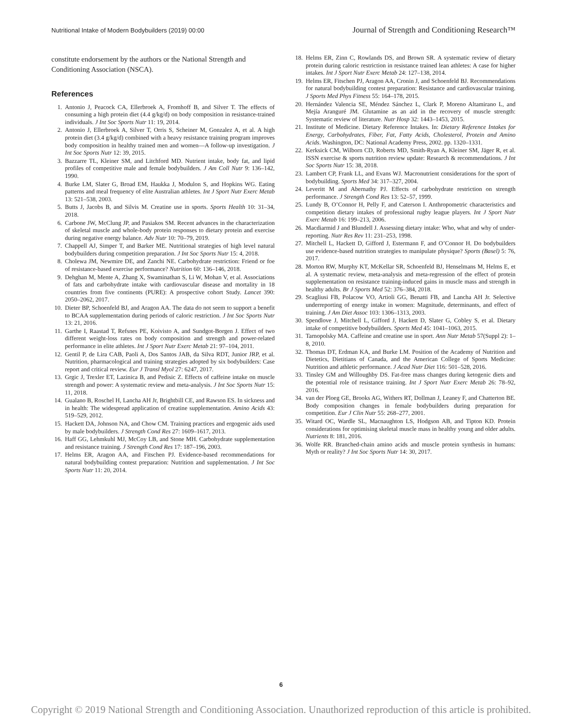Nutritional Intake of Modern Bodybuilders (2019) 00:00 Journal of Strength and Conditioning Research™
constitute endorsement by the authors or the National Strength and Conditioning Association (NSCA).
References
1. Antonio J, Peacock CA, Ellerbroek A, Fromhoff B, and Silver T. The effects of consuming a high protein diet (4.4 g/kg/d) on body composition in resistance-trained individuals. J Int Soc Sports Nutr 11: 19, 2014.
2. Antonio J, Ellerbroek A, Silver T, Orris S, Scheiner M, Gonzalez A, et al. A high protein diet (3.4 g/kg/d) combined with a heavy resistance training program improves body composition in healthy trained men and women—A follow-up investigation. J Int Soc Sports Nutr 12: 39, 2015.
3. Bazzarre TL, Kleiner SM, and Litchford MD. Nutrient intake, body fat, and lipid profiles of competitive male and female bodybuilders. J Am Coll Nutr 9: 136–142, 1990.
4. Burke LM, Slater G, Broad EM, Haukka J, Modulon S, and Hopkins WG. Eating patterns and meal frequency of elite Australian athletes. Int J Sport Nutr Exerc Metab 13: 521–538, 2003.
5. Butts J, Jacobs B, and Silvis M. Creatine use in sports. Sports Health 10: 31–34, 2018.
6. Carbone JW, McClung JP, and Pasiakos SM. Recent advances in the characterization of skeletal muscle and whole-body protein responses to dietary protein and exercise during negative energy balance. Adv Nutr 10: 70–79, 2019.
7. Chappell AJ, Simper T, and Barker ME. Nutritional strategies of high level natural bodybuilders during competition preparation. J Int Soc Sports Nutr 15: 4, 2018.
8. Cholewa JM, Newmire DE, and Zanchi NE. Carbohydrate restriction: Friend or foe of resistance-based exercise performance? Nutrition 60: 136–146, 2018.
9. Dehghan M, Mente A, Zhang X, Swaminathan S, Li W, Mohan V, et al. Associations of fats and carbohydrate intake with cardiovascular disease and mortality in 18 countries from five continents (PURE): A prospective cohort Study. Lancet 390: 2050–2062, 2017.
10. Dieter BP, Schoenfeld BJ, and Aragon AA. The data do not seem to support a benefit to BCAA supplementation during periods of caloric restriction. J Int Soc Sports Nutr 13: 21, 2016.
11. Garthe I, Raastad T, Refsnes PE, Koivisto A, and Sundgot-Borgen J. Effect of two different weight-loss rates on body composition and strength and power-related performance in elite athletes. Int J Sport Nutr Exerc Metab 21: 97–104, 2011.
12. Gentil P, de Lira CAB, Paoli A, Dos Santos JAB, da Silva RDT, Junior JRP, et al. Nutrition, pharmacological and training strategies adopted by six bodybuilders: Case report and critical review. Eur J Transl Myol 27: 6247, 2017.
13. Grgic J, Trexler ET, Lazinica B, and Pedisic Z. Effects of caffeine intake on muscle strength and power: A systematic review and meta-analysis. J Int Soc Sports Nutr 15: 11, 2018.
14. Gualano B, Roschel H, Lancha AH Jr, Brightbill CE, and Rawson ES. In sickness and in health: The widespread application of creatine supplementation. Amino Acids 43: 519–529, 2012.
15. Hackett DA, Johnson NA, and Chow CM. Training practices and ergogenic aids used by male bodybuilders. J Strength Cond Res 27: 1609–1617, 2013.
16. Haff GG, Lehmkuhl MJ, McCoy LB, and Stone MH. Carbohydrate supplementation and resistance training. J Strength Cond Res 17: 187–196, 2003.
17. Helms ER, Aragon AA, and Fitschen PJ. Evidence-based recommendations for natural bodybuilding contest preparation: Nutrition and supplementation. J Int Soc Sports Nutr 11: 20, 2014.
18. Helms ER, Zinn C, Rowlands DS, and Brown SR. A systematic review of dietary protein during caloric restriction in resistance trained lean athletes: A case for higher intakes. Int J Sport Nutr Exerc Metab 24: 127–138, 2014.
19. Helms ER, Fitschen PJ, Aragon AA, Cronin J, and Schoenfeld BJ. Recommendations for natural bodybuilding contest preparation: Resistance and cardiovascular training. J Sports Med Phys Fitness 55: 164–178, 2015.
20. Hernández Valencia SE, Méndez Sánchez L, Clark P, Moreno Altamirano L, and Mejía Aranguré JM. Glutamine as an aid in the recovery of muscle strength: Systematic review of literature. Nutr Hosp 32: 1443–1453, 2015.
21. Institute of Medicine. Dietary Reference Intakes. In: Dietary Reference Intakes for Energy, Carbohydrates, Fiber, Fat, Fatty Acids, Cholesterol, Protein and Amino Acids. Washington, DC: National Academy Press, 2002. pp. 1320–1331.
22. Kerksick CM, Wilborn CD, Roberts MD, Smith-Ryan A, Kleiner SM, Jäger R, et al. ISSN exercise & sports nutrition review update: Research & recommendations. J Int Soc Sports Nutr 15: 38, 2018.
23. Lambert CP, Frank LL, and Evans WJ. Macronutrient considerations for the sport of bodybuilding. Sports Med 34: 317–327, 2004.
24. Leveritt M and Abernathy PJ. Effects of carbohydrate restriction on strength performance. J Strength Cond Res 13: 52–57, 1999.
25. Lundy B, O’Connor H, Pelly F, and Caterson I. Anthropometric characteristics and competition dietary intakes of professional rugby league players. Int J Sport Nutr Exerc Metab 16: 199–213, 2006.
26. Macdiarmid J and Blundell J. Assessing dietary intake: Who, what and why of under-reporting. Nutr Res Rev 11: 231–253, 1998.
27. Mitchell L, Hackett D, Gifford J, Estermann F, and O’Connor H. Do bodybuilders use evidence-based nutrition strategies to manipulate physique? Sports (Basel) 5: 76, 2017.
28. Morton RW, Murphy KT, McKellar SR, Schoenfeld BJ, Henselmans M, Helms E, et al. A systematic review, meta-analysis and meta-regression of the effect of protein supplementation on resistance training-induced gains in muscle mass and strength in healthy adults. Br J Sports Med 52: 376–384, 2018.
29. Scagliusi FB, Polacow VO, Artioli GG, Benatti FB, and Lancha AH Jr. Selective underreporting of energy intake in women: Magnitude, determinants, and effect of training. J Am Diet Assoc 103: 1306–1313, 2003.
30. Spendlove J, Mitchell L, Gifford J, Hackett D, Slater G, Cobley S, et al. Dietary intake of competitive bodybuilders. Sports Med 45: 1041–1063, 2015.
31. Tarnopolsky MA. Caffeine and creatine use in sport. Ann Nutr Metab 57(Suppl 2): 1–8, 2010.
32. Thomas DT, Erdman KA, and Burke LM. Position of the Academy of Nutrition and Dietetics, Dietitians of Canada, and the American College of Sports Medicine: Nutrition and athletic performance. J Acad Nutr Diet 116: 501–528, 2016.
33. Tinsley GM and Willoughby DS. Fat-free mass changes during ketogenic diets and the potential role of resistance training. Int J Sport Nutr Exerc Metab 26: 78–92, 2016.
34. van der Ploeg GE, Brooks AG, Withers RT, Dollman J, Leaney F, and Chatterton BE. Body composition changes in female bodybuilders during preparation for competition. Eur J Clin Nutr 55: 268–277, 2001.
35. Witard OC, Wardle SL, Macnaughton LS, Hodgson AB, and Tipton KD. Protein considerations for optimising skeletal muscle mass in healthy young and older adults. Nutrients 8: 181, 2016.
36. Wolfe RR. Branched-chain amino acids and muscle protein synthesis in humans: Myth or reality? J Int Soc Sports Nutr 14: 30, 2017.
6
Copyright © 2019 National Strength and Conditioning Association. Unauthorized reproduction of this article is prohibited.